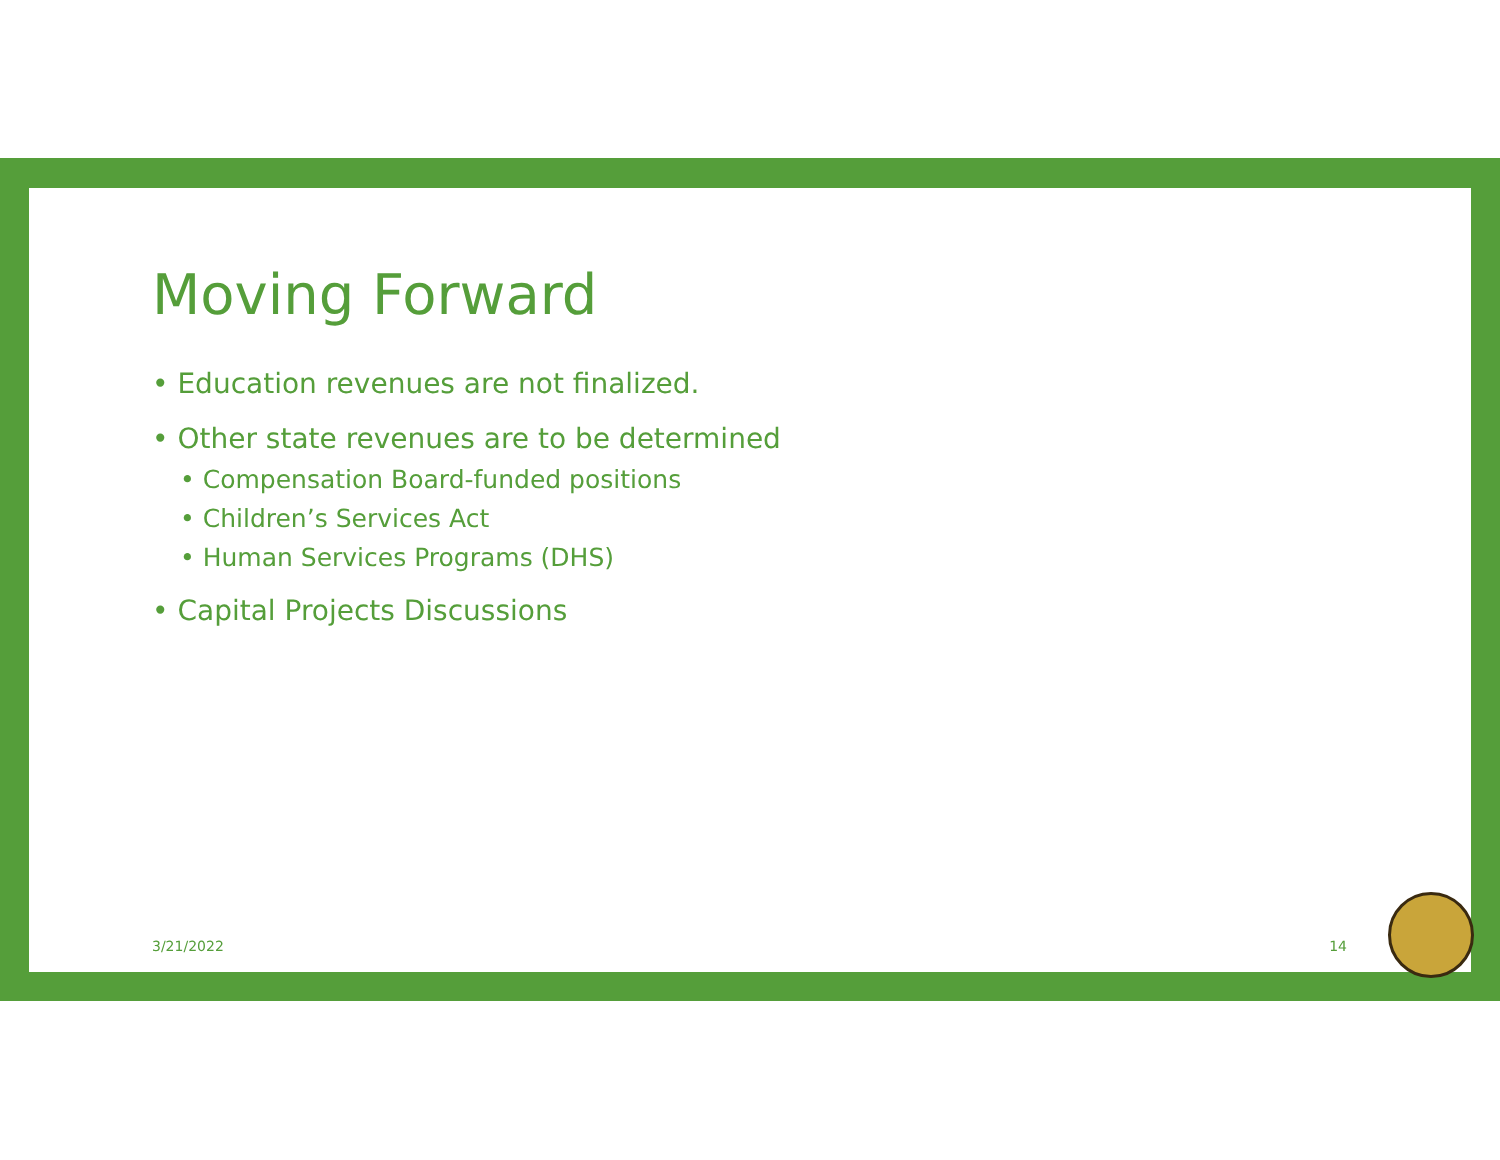Moving Forward
• Education revenues are not finalized.
• Other state revenues are to be determined
• Compensation Board-funded positions
• Children’s Services Act
• Human Services Programs (DHS)
• Capital Projects Discussions
3/21/2022 14